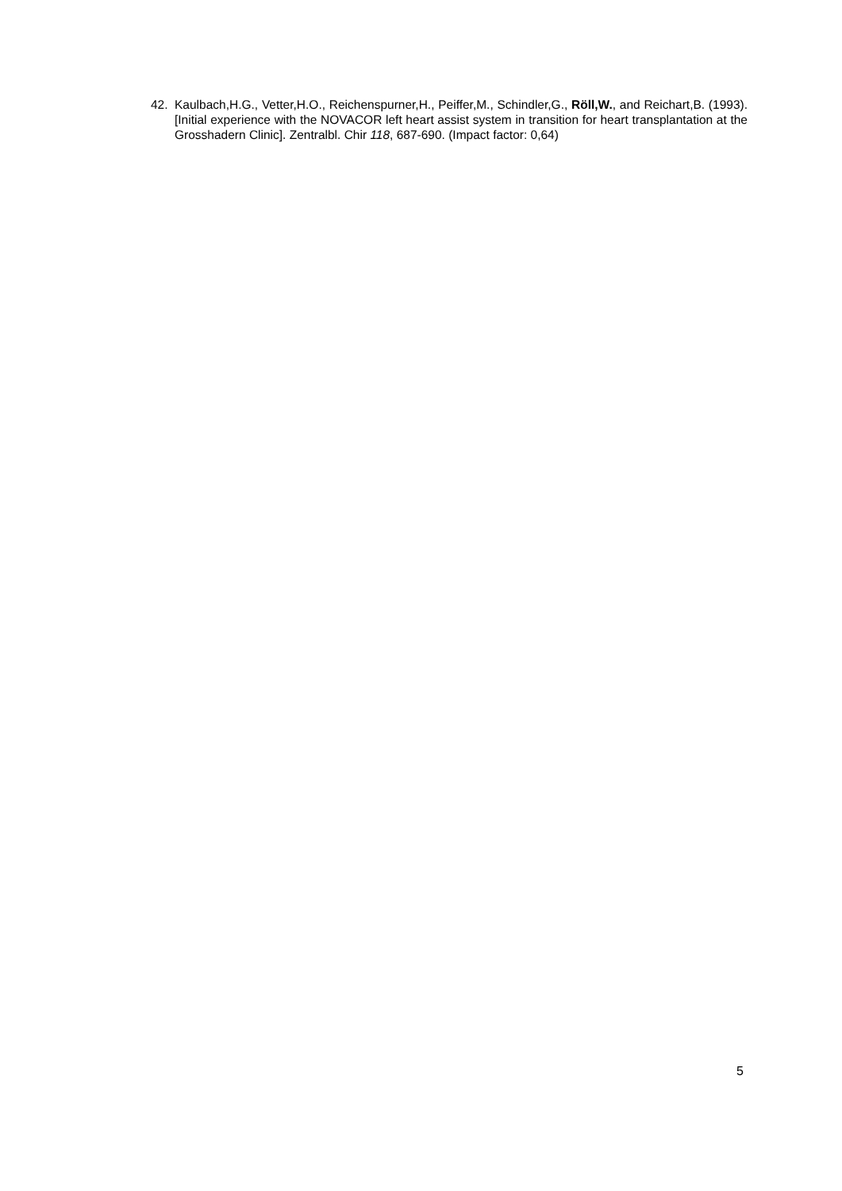42. Kaulbach,H.G., Vetter,H.O., Reichenspurner,H., Peiffer,M., Schindler,G., Röll,W., and Reichart,B. (1993). [Initial experience with the NOVACOR left heart assist system in transition for heart transplantation at the Grosshadern Clinic]. Zentralbl. Chir 118, 687-690. (Impact factor: 0,64)
5